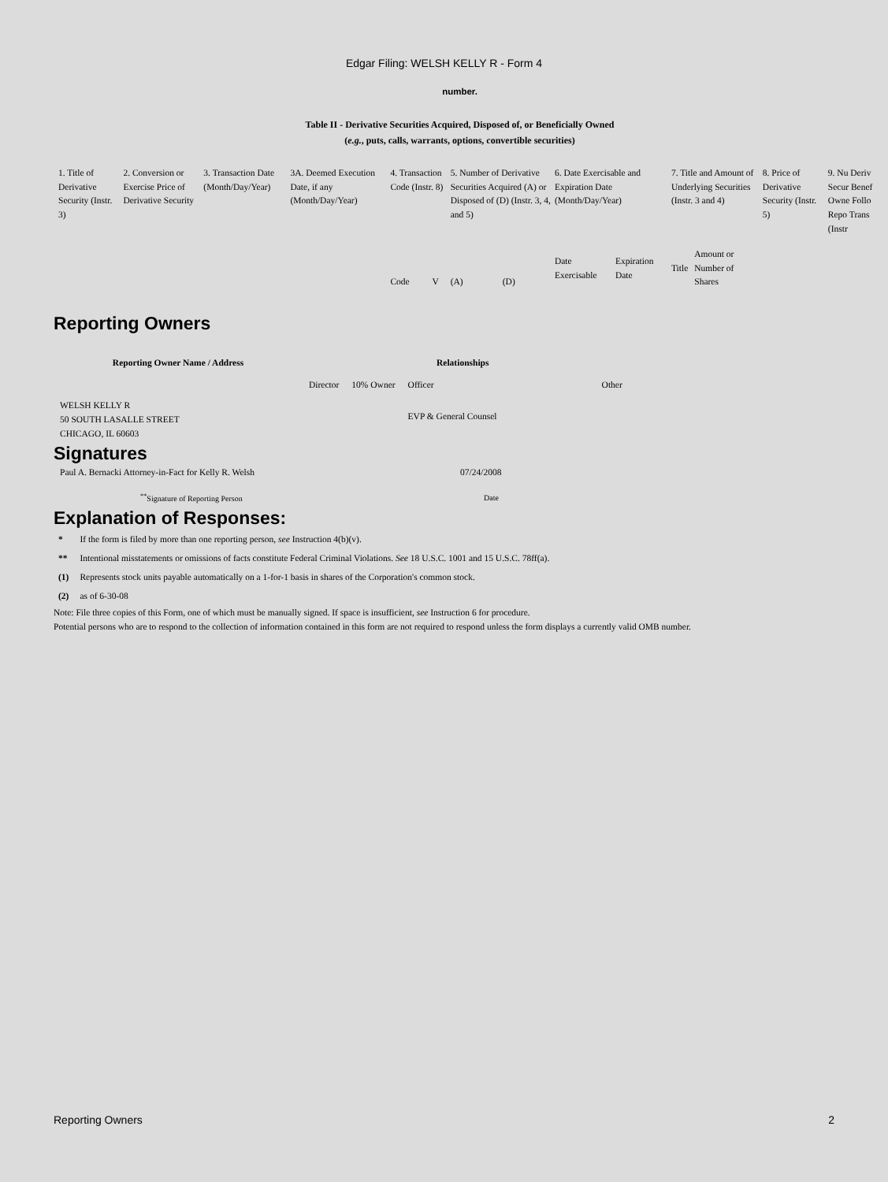Edgar Filing: WELSH KELLY R - Form 4
number.
Table II - Derivative Securities Acquired, Disposed of, or Beneficially Owned
(e.g., puts, calls, warrants, options, convertible securities)
| 1. Title of Derivative Security (Instr. 3) | 2. Conversion or Exercise Price of Derivative Security | 3. Transaction Date (Month/Day/Year) | 3A. Deemed Execution Date, if any (Month/Day/Year) | 4. Transaction Code (Instr. 8) | | 5. Number of Derivative Securities Acquired (A) or Disposed of (D) (Instr. 3, 4, and 5) | | 6. Date Exercisable and Expiration Date (Month/Day/Year) | | 7. Title and Amount of Underlying Securities (Instr. 3 and 4) | | 8. Price of Derivative Security (Instr. 5) | 9. Nu Deriv Secur Benef Owne Follo Repo Trans (Instr |
| | | | | Code | V | (A) | (D) | Date Exercisable | Expiration Date | Title | Amount or Number of Shares | | |
Reporting Owners
| Reporting Owner Name / Address | Relationships | | | |
| --- | --- | --- | --- | --- |
| | Director | 10% Owner | Officer | Other |
| WELSH KELLY R 50 SOUTH LASALLE STREET CHICAGO, IL 60603 | | | EVP & General Counsel | |
Signatures
| Paul A. Bernacki Attorney-in-Fact for Kelly R. Welsh | 07/24/2008 |
| <sup>**</sup> Signature of Reporting Person | Date |
Explanation of Responses:
| * | If the form is filed by more than one reporting person, see Instruction 4(b)(v). |
| ** | Intentional misstatements or omissions of facts constitute Federal Criminal Violations. See 18 U.S.C. 1001 and 15 U.S.C. 78ff(a). |
| (1) | Represents stock units payable automatically on a 1-for-1 basis in shares of the Corporation's common stock. |
| (2) | as of 6-30-08 |
Note: File three copies of this Form, one of which must be manually signed. If space is insufficient, see Instruction 6 for procedure.
Potential persons who are to respond to the collection of information contained in this form are not required to respond unless the form displays a currently valid OMB number.
Reporting Owners 2